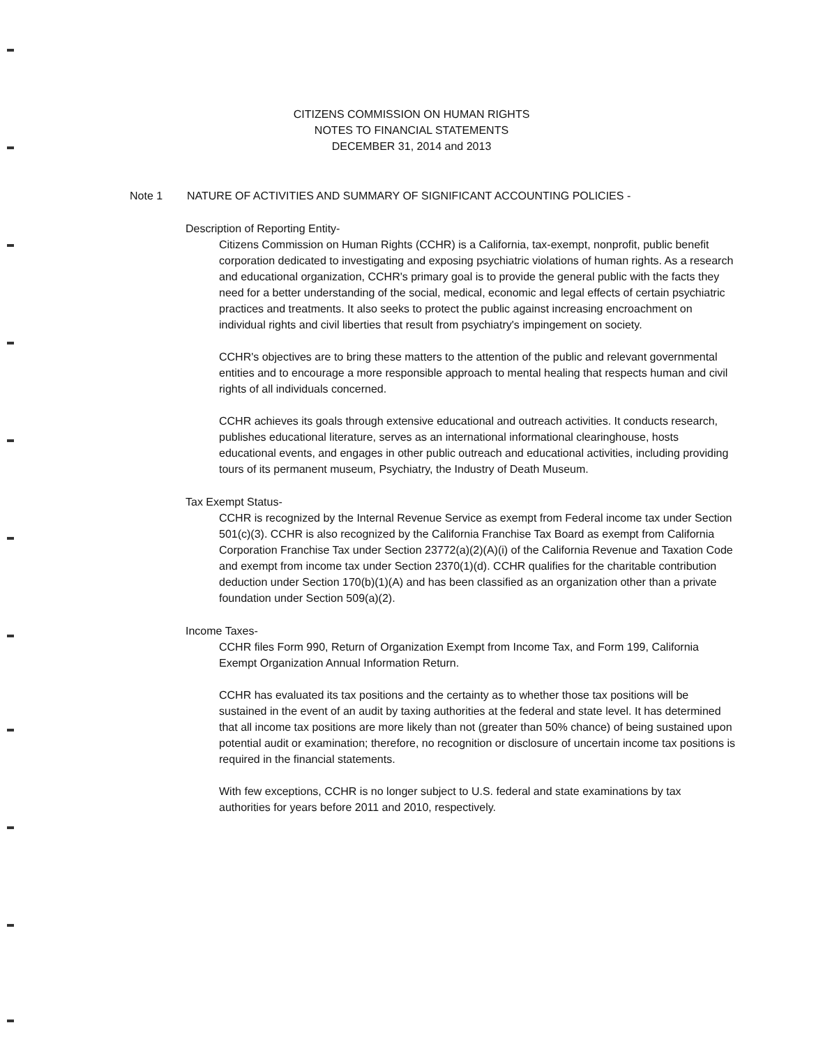CITIZENS COMMISSION ON HUMAN RIGHTS
NOTES TO FINANCIAL STATEMENTS
DECEMBER 31, 2014 and 2013
Note 1 NATURE OF ACTIVITIES AND SUMMARY OF SIGNIFICANT ACCOUNTING POLICIES -
Description of Reporting Entity-
Citizens Commission on Human Rights (CCHR) is a California, tax-exempt, nonprofit, public benefit corporation dedicated to investigating and exposing psychiatric violations of human rights. As a research and educational organization, CCHR's primary goal is to provide the general public with the facts they need for a better understanding of the social, medical, economic and legal effects of certain psychiatric practices and treatments. It also seeks to protect the public against increasing encroachment on individual rights and civil liberties that result from psychiatry's impingement on society.
CCHR's objectives are to bring these matters to the attention of the public and relevant governmental entities and to encourage a more responsible approach to mental healing that respects human and civil rights of all individuals concerned.
CCHR achieves its goals through extensive educational and outreach activities. It conducts research, publishes educational literature, serves as an international informational clearinghouse, hosts educational events, and engages in other public outreach and educational activities, including providing tours of its permanent museum, Psychiatry, the Industry of Death Museum.
Tax Exempt Status-
CCHR is recognized by the Internal Revenue Service as exempt from Federal income tax under Section 501(c)(3). CCHR is also recognized by the California Franchise Tax Board as exempt from California Corporation Franchise Tax under Section 23772(a)(2)(A)(i) of the California Revenue and Taxation Code and exempt from income tax under Section 2370(1)(d). CCHR qualifies for the charitable contribution deduction under Section 170(b)(1)(A) and has been classified as an organization other than a private foundation under Section 509(a)(2).
Income Taxes-
CCHR files Form 990, Return of Organization Exempt from Income Tax, and Form 199, California Exempt Organization Annual Information Return.
CCHR has evaluated its tax positions and the certainty as to whether those tax positions will be sustained in the event of an audit by taxing authorities at the federal and state level. It has determined that all income tax positions are more likely than not (greater than 50% chance) of being sustained upon potential audit or examination; therefore, no recognition or disclosure of uncertain income tax positions is required in the financial statements.
With few exceptions, CCHR is no longer subject to U.S. federal and state examinations by tax authorities for years before 2011 and 2010, respectively.